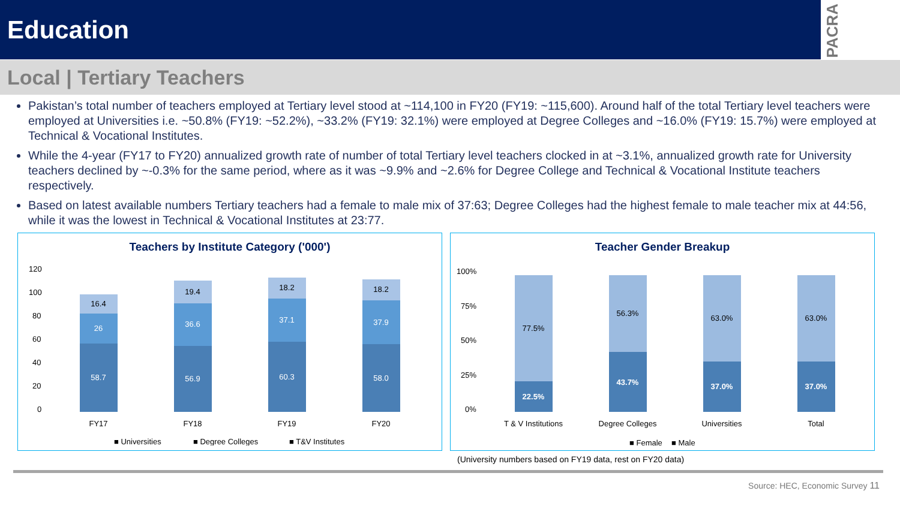Education
PACRA
Local | Tertiary Teachers
Pakistan’s total number of teachers employed at Tertiary level stood at ~114,100 in FY20 (FY19: ~115,600). Around half of the total Tertiary level teachers were employed at Universities i.e. ~50.8% (FY19: ~52.2%), ~33.2% (FY19: 32.1%) were employed at Degree Colleges and ~16.0% (FY19: 15.7%) were employed at Technical & Vocational Institutes.
While the 4-year (FY17 to FY20) annualized growth rate of number of total Tertiary level teachers clocked in at ~3.1%, annualized growth rate for University teachers declined by ~-0.3% for the same period, where as it was ~9.9% and ~2.6% for Degree College and Technical & Vocational Institute teachers respectively.
Based on latest available numbers Tertiary teachers had a female to male mix of 37:63; Degree Colleges had the highest female to male teacher mix at 44:56, while it was the lowest in Technical & Vocational Institutes at 23:77.
Teachers by Institute Category ('000')
120
100
80
60
40
20
0
58.7
56.9
60.3
58.0
26
36.6
37.1
37.9
16.4
19.4
18.2
18.2
FY17
FY18
FY19
FY20
■ Universities
■ Degree Colleges
■ T&V Institutes
Teacher Gender Breakup
100%
75%
50%
25%
0%
77.5%
56.3%
63.0%
63.0%
22.5%
43.7%
37.0%
37.0%
T & V Institutions
Degree Colleges
Universities
Total
■ Female
■ Male
(University numbers based on FY19 data, rest on FY20 data)
Source: HEC, Economic Survey 11